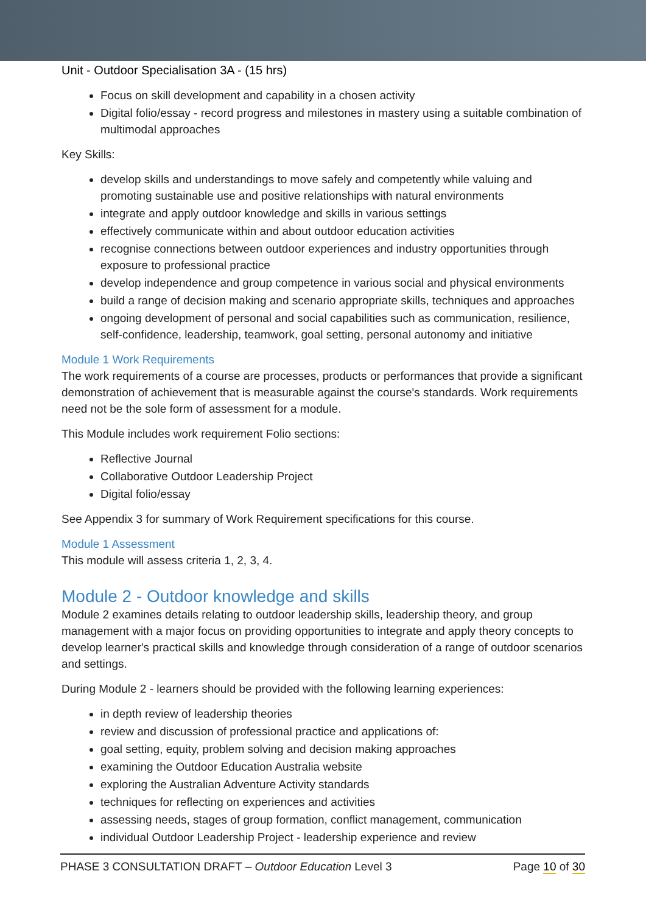Unit - Outdoor Specialisation 3A - (15 hrs)
Focus on skill development and capability in a chosen activity
Digital folio/essay - record progress and milestones in mastery using a suitable combination of multimodal approaches
Key Skills:
develop skills and understandings to move safely and competently while valuing and promoting sustainable use and positive relationships with natural environments
integrate and apply outdoor knowledge and skills in various settings
effectively communicate within and about outdoor education activities
recognise connections between outdoor experiences and industry opportunities through exposure to professional practice
develop independence and group competence in various social and physical environments
build a range of decision making and scenario appropriate skills, techniques and approaches
ongoing development of personal and social capabilities such as communication, resilience, self-confidence, leadership, teamwork, goal setting, personal autonomy and initiative
Module 1 Work Requirements
The work requirements of a course are processes, products or performances that provide a significant demonstration of achievement that is measurable against the course's standards. Work requirements need not be the sole form of assessment for a module.
This Module includes work requirement Folio sections:
Reflective Journal
Collaborative Outdoor Leadership Project
Digital folio/essay
See Appendix 3 for summary of Work Requirement specifications for this course.
Module 1 Assessment
This module will assess criteria 1, 2, 3, 4.
Module 2 - Outdoor knowledge and skills
Module 2 examines details relating to outdoor leadership skills, leadership theory, and group management with a major focus on providing opportunities to integrate and apply theory concepts to develop learner's practical skills and knowledge through consideration of a range of outdoor scenarios and settings.
During Module 2 - learners should be provided with the following learning experiences:
in depth review of leadership theories
review and discussion of professional practice and applications of:
goal setting, equity, problem solving and decision making approaches
examining the Outdoor Education Australia website
exploring the Australian Adventure Activity standards
techniques for reflecting on experiences and activities
assessing needs, stages of group formation, conflict management, communication
individual Outdoor Leadership Project - leadership experience and review
PHASE 3 CONSULTATION DRAFT – Outdoor Education Level 3 Page 10 of 30